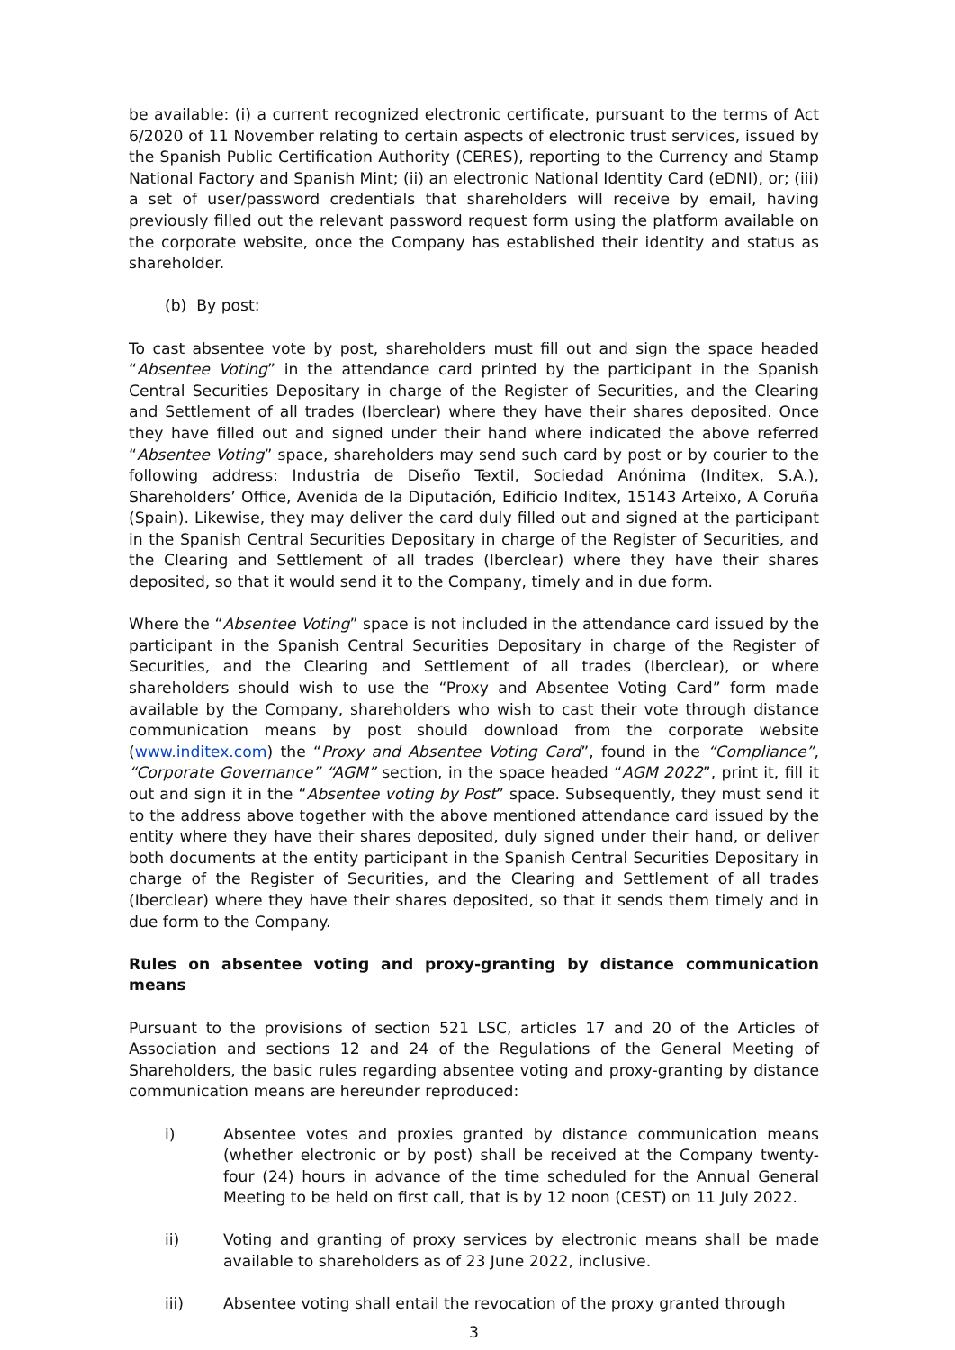be available: (i) a current recognized electronic certificate, pursuant to the terms of Act 6/2020 of 11 November relating to certain aspects of electronic trust services, issued by the Spanish Public Certification Authority (CERES), reporting to the Currency and Stamp National Factory and Spanish Mint; (ii) an electronic National Identity Card (eDNI), or; (iii) a set of user/password credentials that shareholders will receive by email, having previously filled out the relevant password request form using the platform available on the corporate website, once the Company has established their identity and status as shareholder.
(b) By post:
To cast absentee vote by post, shareholders must fill out and sign the space headed “Absentee Voting” in the attendance card printed by the participant in the Spanish Central Securities Depositary in charge of the Register of Securities, and the Clearing and Settlement of all trades (Iberclear) where they have their shares deposited. Once they have filled out and signed under their hand where indicated the above referred “Absentee Voting” space, shareholders may send such card by post or by courier to the following address: Industria de Diseño Textil, Sociedad Anónima (Inditex, S.A.), Shareholders’ Office, Avenida de la Diputación, Edificio Inditex, 15143 Arteixo, A Coruña (Spain). Likewise, they may deliver the card duly filled out and signed at the participant in the Spanish Central Securities Depositary in charge of the Register of Securities, and the Clearing and Settlement of all trades (Iberclear) where they have their shares deposited, so that it would send it to the Company, timely and in due form.
Where the “Absentee Voting” space is not included in the attendance card issued by the participant in the Spanish Central Securities Depositary in charge of the Register of Securities, and the Clearing and Settlement of all trades (Iberclear), or where shareholders should wish to use the “Proxy and Absentee Voting Card” form made available by the Company, shareholders who wish to cast their vote through distance communication means by post should download from the corporate website (www.inditex.com) the “Proxy and Absentee Voting Card”, found in the “Compliance”, “Corporate Governance” “AGM” section, in the space headed “AGM 2022”, print it, fill it out and sign it in the “Absentee voting by Post” space. Subsequently, they must send it to the address above together with the above mentioned attendance card issued by the entity where they have their shares deposited, duly signed under their hand, or deliver both documents at the entity participant in the Spanish Central Securities Depositary in charge of the Register of Securities, and the Clearing and Settlement of all trades (Iberclear) where they have their shares deposited, so that it sends them timely and in due form to the Company.
Rules on absentee voting and proxy-granting by distance communication means
Pursuant to the provisions of section 521 LSC, articles 17 and 20 of the Articles of Association and sections 12 and 24 of the Regulations of the General Meeting of Shareholders, the basic rules regarding absentee voting and proxy-granting by distance communication means are hereunder reproduced:
i) Absentee votes and proxies granted by distance communication means (whether electronic or by post) shall be received at the Company twenty-four (24) hours in advance of the time scheduled for the Annual General Meeting to be held on first call, that is by 12 noon (CEST) on 11 July 2022.
ii) Voting and granting of proxy services by electronic means shall be made available to shareholders as of 23 June 2022, inclusive.
iii) Absentee voting shall entail the revocation of the proxy granted through
3